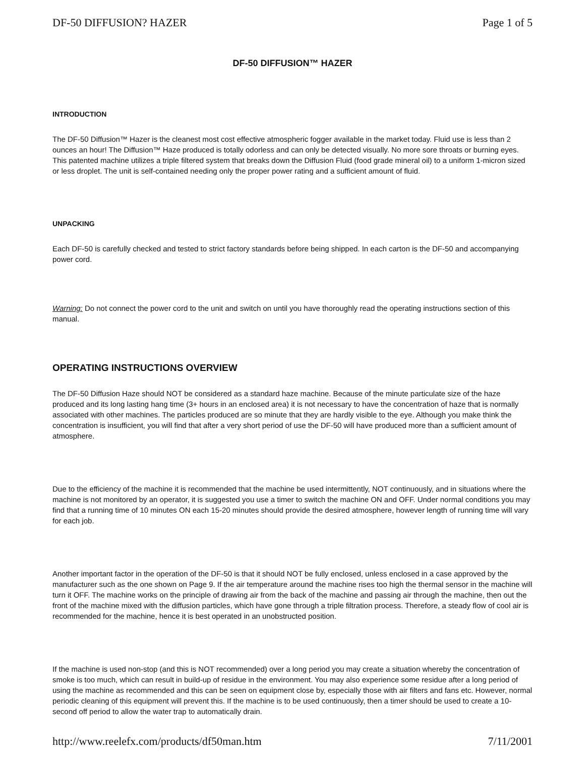DF-50 DIFFUSION? HAZER Page 1 of 5
DF-50 DIFFUSION™ HAZER
INTRODUCTION
The DF-50 Diffusion™ Hazer is the cleanest most cost effective atmospheric fogger available in the market today. Fluid use is less than 2 ounces an hour! The Diffusion™ Haze produced is totally odorless and can only be detected visually. No more sore throats or burning eyes. This patented machine utilizes a triple filtered system that breaks down the Diffusion Fluid (food grade mineral oil) to a uniform 1-micron sized or less droplet. The unit is self-contained needing only the proper power rating and a sufficient amount of fluid.
UNPACKING
Each DF-50 is carefully checked and tested to strict factory standards before being shipped. In each carton is the DF-50 and accompanying power cord.
Warning: Do not connect the power cord to the unit and switch on until you have thoroughly read the operating instructions section of this manual.
OPERATING INSTRUCTIONS OVERVIEW
The DF-50 Diffusion Haze should NOT be considered as a standard haze machine. Because of the minute particulate size of the haze produced and its long lasting hang time (3+ hours in an enclosed area) it is not necessary to have the concentration of haze that is normally associated with other machines. The particles produced are so minute that they are hardly visible to the eye. Although you make think the concentration is insufficient, you will find that after a very short period of use the DF-50 will have produced more than a sufficient amount of atmosphere.
Due to the efficiency of the machine it is recommended that the machine be used intermittently, NOT continuously, and in situations where the machine is not monitored by an operator, it is suggested you use a timer to switch the machine ON and OFF. Under normal conditions you may find that a running time of 10 minutes ON each 15-20 minutes should provide the desired atmosphere, however length of running time will vary for each job.
Another important factor in the operation of the DF-50 is that it should NOT be fully enclosed, unless enclosed in a case approved by the manufacturer such as the one shown on Page 9. If the air temperature around the machine rises too high the thermal sensor in the machine will turn it OFF. The machine works on the principle of drawing air from the back of the machine and passing air through the machine, then out the front of the machine mixed with the diffusion particles, which have gone through a triple filtration process. Therefore, a steady flow of cool air is recommended for the machine, hence it is best operated in an unobstructed position.
If the machine is used non-stop (and this is NOT recommended) over a long period you may create a situation whereby the concentration of smoke is too much, which can result in build-up of residue in the environment. You may also experience some residue after a long period of using the machine as recommended and this can be seen on equipment close by, especially those with air filters and fans etc. However, normal periodic cleaning of this equipment will prevent this. If the machine is to be used continuously, then a timer should be used to create a 10-second off period to allow the water trap to automatically drain.
http://www.reelefx.com/products/df50man.htm 7/11/2001